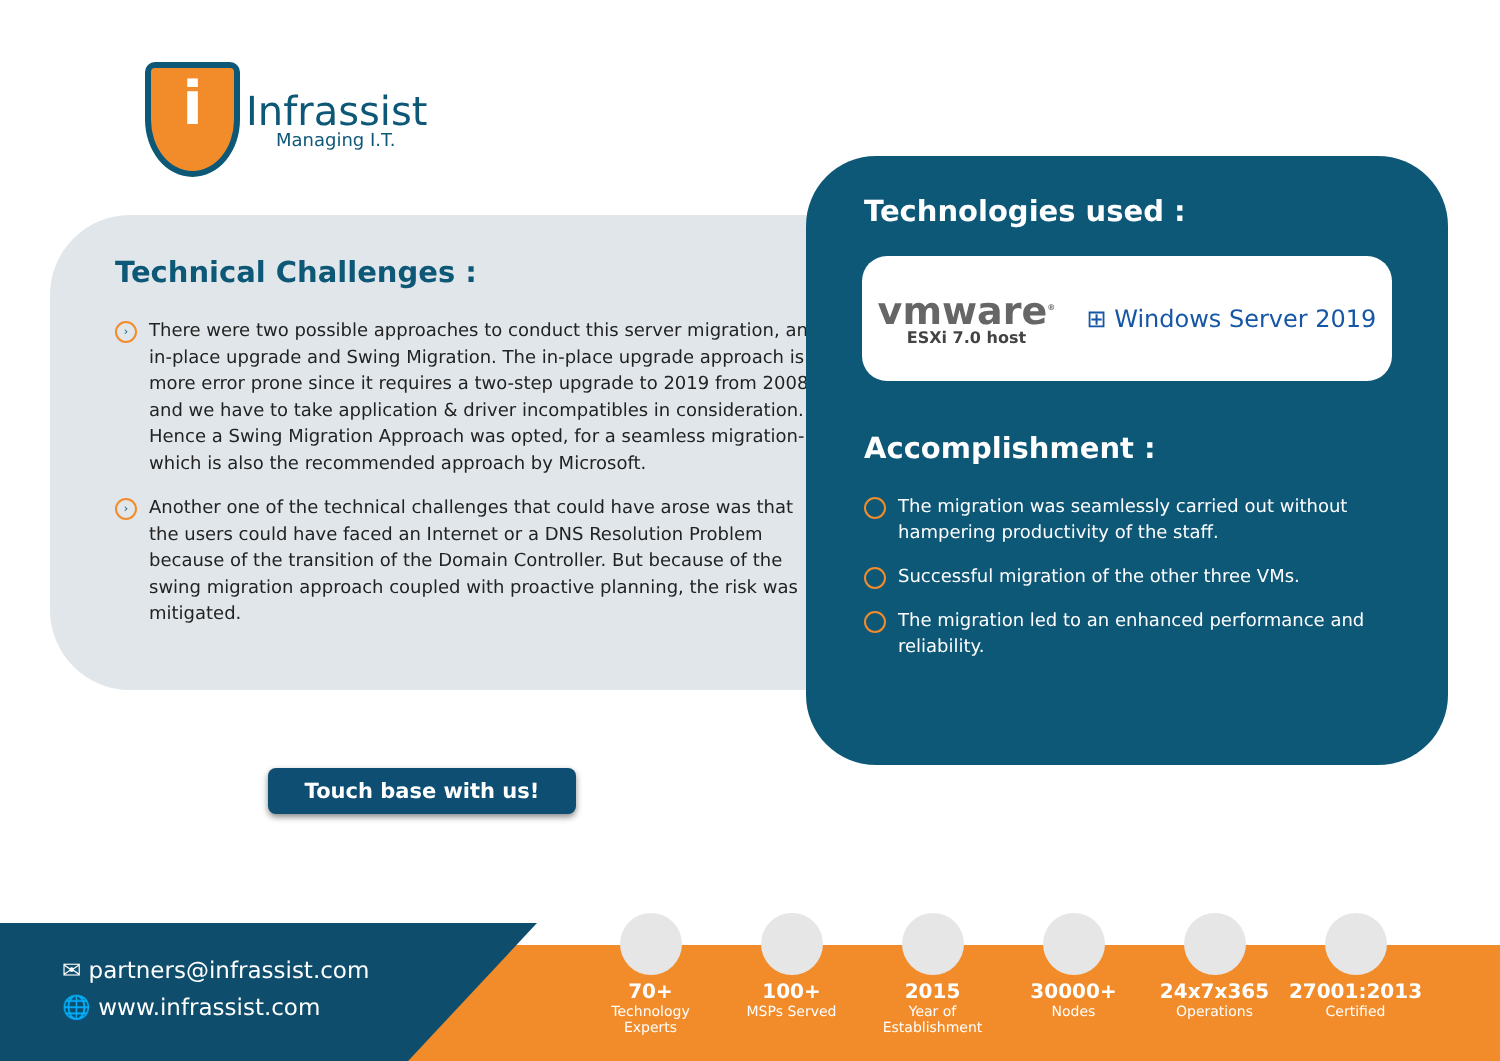i
Infrassist
Managing I.T.
Technical Challenges :
›
There were two possible approaches to conduct this server migration, an in-place upgrade and Swing Migration. The in-place upgrade approach is more error prone since it requires a two-step upgrade to 2019 from 2008 and we have to take application & driver incompatibles in consideration. Hence a Swing Migration Approach was opted, for a seamless migration- which is also the recommended approach by Microsoft.
›
Another one of the technical challenges that could have arose was that the users could have faced an Internet or a DNS Resolution Problem because of the transition of the Domain Controller. But because of the swing migration approach coupled with proactive planning, the risk was mitigated.
Technologies used :
vmware<sup>®</sup>
ESXi 7.0 host
⊞ Windows Server 2019
Accomplishment :
›
The migration was seamlessly carried out without hampering productivity of the staff.
›
Successful migration of the other three VMs.
›
The migration led to an enhanced performance and reliability.
Touch base with us!
✉ partners@infrassist.com
🌐 www.infrassist.com
70+
Technology
Experts
100+
MSPs Served
2015
Year of
Establishment
30000+
Nodes
24x7x365
Operations
27001:2013
Certified